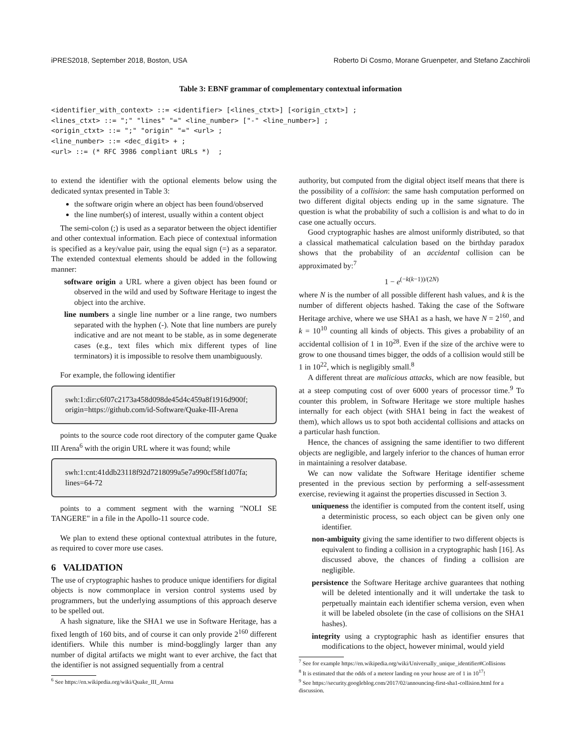iPRES2018, September 2018, Boston, USA Roberto Di Cosmo, Morane Gruenpeter, and Stefano Zacchiroli
Table 3: EBNF grammar of complementary contextual information
<identifier_with_context> ::= <identifier> [<lines_ctxt>] [<origin_ctxt>] ;
<lines_ctxt> ::= ";" "lines" "=" <line_number> ["-" <line_number>] ;
<origin_ctxt> ::= ";" "origin" "=" <url> ;
<line_number> ::= <dec_digit> + ;
<url> ::= (* RFC 3986 compliant URLs *)  ;
to extend the identifier with the optional elements below using the dedicated syntax presented in Table 3:
the software origin where an object has been found/observed
the line number(s) of interest, usually within a content object
The semi-colon (;) is used as a separator between the object identifier and other contextual information. Each piece of contextual information is specified as a key/value pair, using the equal sign (=) as a separator. The extended contextual elements should be added in the following manner:
software origin a URL where a given object has been found or observed in the wild and used by Software Heritage to ingest the object into the archive.
line numbers a single line number or a line range, two numbers separated with the hyphen (-). Note that line numbers are purely indicative and are not meant to be stable, as in some degenerate cases (e.g., text files which mix different types of line terminators) it is impossible to resolve them unambiguously.
For example, the following identifier
swh:1:dir:c6f07c2173a458d098de45d4c459a8f1916d900f;
origin=https://github.com/id-Software/Quake-III-Arena
points to the source code root directory of the computer game Quake III Arena<sup>6</sup> with the origin URL where it was found; while
swh:1:cnt:41ddb23118f92d7218099a5e7a990cf58f1d07fa;
lines=64-72
points to a comment segment with the warning "NOLI SE TANGERE" in a file in the Apollo-11 source code.
We plan to extend these optional contextual attributes in the future, as required to cover more use cases.
6 VALIDATION
The use of cryptographic hashes to produce unique identifiers for digital objects is now commonplace in version control systems used by programmers, but the underlying assumptions of this approach deserve to be spelled out.
A hash signature, like the SHA1 we use in Software Heritage, has a fixed length of 160 bits, and of course it can only provide 2<sup>160</sup> different identifiers. While this number is mind-bogglingly larger than any number of digital artifacts we might want to ever archive, the fact that the identifier is not assigned sequentially from a central
<sup>6</sup> See https://en.wikipedia.org/wiki/Quake_III_Arena
authority, but computed from the digital object itself means that there is the possibility of a collision: the same hash computation performed on two different digital objects ending up in the same signature. The question is what the probability of such a collision is and what to do in case one actually occurs.
Good cryptographic hashes are almost uniformly distributed, so that a classical mathematical calculation based on the birthday paradox shows that the probability of an accidental collision can be approximated by:<sup>7</sup>
1 − e<sup>(−k(k−1))/(2N)</sup>
where N is the number of all possible different hash values, and k is the number of different objects hashed. Taking the case of the Software Heritage archive, where we use SHA1 as a hash, we have N = 2<sup>160</sup>, and k = 10<sup>10</sup> counting all kinds of objects. This gives a probability of an accidental collision of 1 in 10<sup>28</sup>. Even if the size of the archive were to grow to one thousand times bigger, the odds of a collision would still be 1 in 10<sup>22</sup>, which is negligibly small.<sup>8</sup>
A different threat are malicious attacks, which are now feasible, but at a steep computing cost of over 6000 years of processor time.<sup>9</sup> To counter this problem, in Software Heritage we store multiple hashes internally for each object (with SHA1 being in fact the weakest of them), which allows us to spot both accidental collisions and attacks on a particular hash function.
Hence, the chances of assigning the same identifier to two different objects are negligible, and largely inferior to the chances of human error in maintaining a resolver database.
We can now validate the Software Heritage identifier scheme presented in the previous section by performing a self-assessment exercise, reviewing it against the properties discussed in Section 3.
uniqueness the identifier is computed from the content itself, using a deterministic process, so each object can be given only one identifier.
non-ambiguity giving the same identifier to two different objects is equivalent to finding a collision in a cryptographic hash [16]. As discussed above, the chances of finding a collision are negligible.
persistence the Software Heritage archive guarantees that nothing will be deleted intentionally and it will undertake the task to perpetually maintain each identifier schema version, even when it will be labeled obsolete (in the case of collisions on the SHA1 hashes).
integrity using a cryptographic hash as identifier ensures that modifications to the object, however minimal, would yield
<sup>7</sup> See for example https://en.wikipedia.org/wiki/Universally_unique_identifier#Collisions
<sup>8</sup> It is estimated that the odds of a meteor landing on your house are of 1 in 10<sup>17</sup>!
<sup>9</sup> See https://security.googleblog.com/2017/02/announcing-first-sha1-collision.html for a discussion.